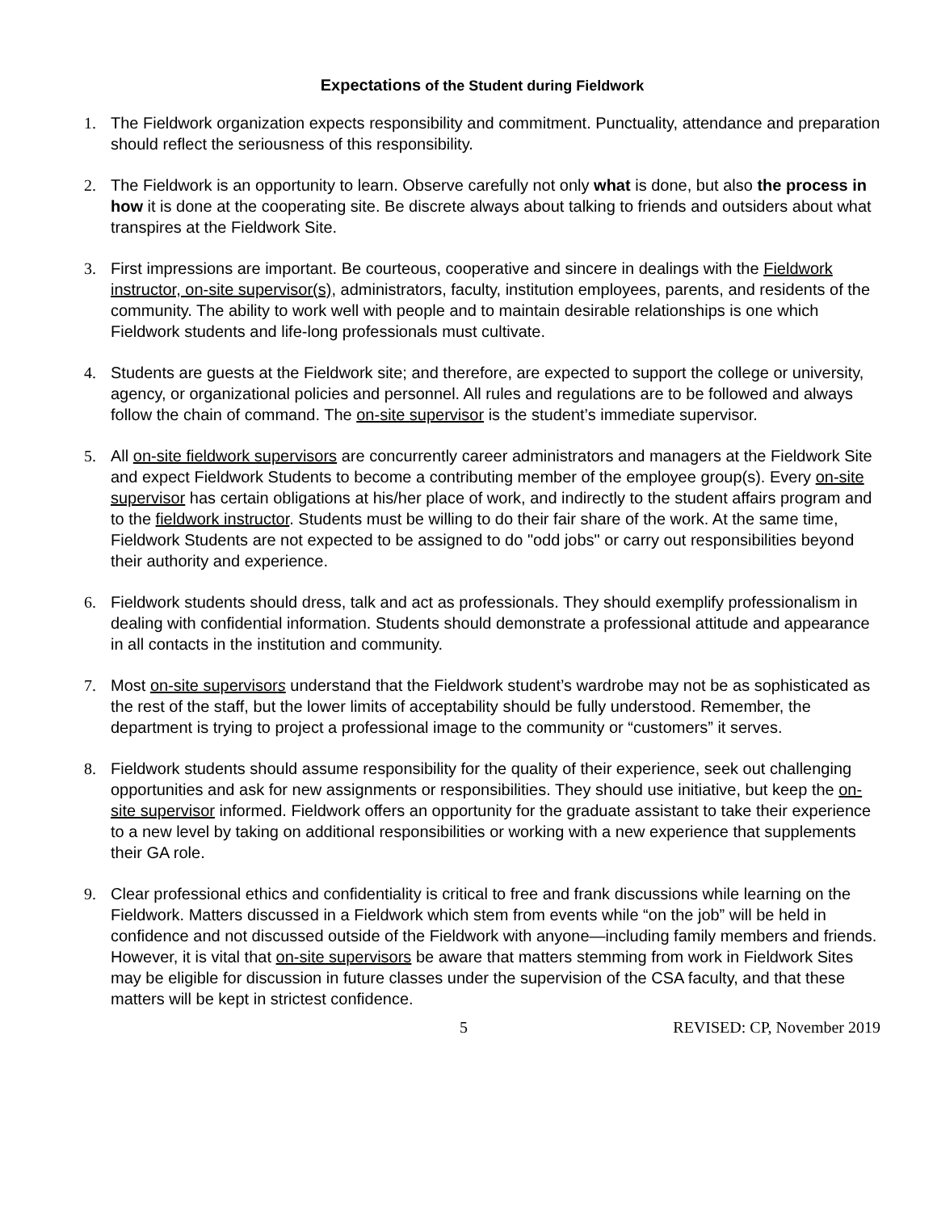Expectations of the Student during Fieldwork
1. The Fieldwork organization expects responsibility and commitment. Punctuality, attendance and preparation should reflect the seriousness of this responsibility.
2. The Fieldwork is an opportunity to learn. Observe carefully not only what is done, but also the process in how it is done at the cooperating site. Be discrete always about talking to friends and outsiders about what transpires at the Fieldwork Site.
3. First impressions are important. Be courteous, cooperative and sincere in dealings with the Fieldwork instructor, on-site supervisor(s), administrators, faculty, institution employees, parents, and residents of the community. The ability to work well with people and to maintain desirable relationships is one which Fieldwork students and life-long professionals must cultivate.
4. Students are guests at the Fieldwork site; and therefore, are expected to support the college or university, agency, or organizational policies and personnel. All rules and regulations are to be followed and always follow the chain of command. The on-site supervisor is the student’s immediate supervisor.
5. All on-site fieldwork supervisors are concurrently career administrators and managers at the Fieldwork Site and expect Fieldwork Students to become a contributing member of the employee group(s). Every on-site supervisor has certain obligations at his/her place of work, and indirectly to the student affairs program and to the fieldwork instructor. Students must be willing to do their fair share of the work. At the same time, Fieldwork Students are not expected to be assigned to do "odd jobs" or carry out responsibilities beyond their authority and experience.
6. Fieldwork students should dress, talk and act as professionals. They should exemplify professionalism in dealing with confidential information. Students should demonstrate a professional attitude and appearance in all contacts in the institution and community.
7. Most on-site supervisors understand that the Fieldwork student’s wardrobe may not be as sophisticated as the rest of the staff, but the lower limits of acceptability should be fully understood. Remember, the department is trying to project a professional image to the community or “customers” it serves.
8. Fieldwork students should assume responsibility for the quality of their experience, seek out challenging opportunities and ask for new assignments or responsibilities. They should use initiative, but keep the on-site supervisor informed. Fieldwork offers an opportunity for the graduate assistant to take their experience to a new level by taking on additional responsibilities or working with a new experience that supplements their GA role.
9. Clear professional ethics and confidentiality is critical to free and frank discussions while learning on the Fieldwork. Matters discussed in a Fieldwork which stem from events while “on the job” will be held in confidence and not discussed outside of the Fieldwork with anyone—including family members and friends. However, it is vital that on-site supervisors be aware that matters stemming from work in Fieldwork Sites may be eligible for discussion in future classes under the supervision of the CSA faculty, and that these matters will be kept in strictest confidence.
5 REVISED: CP, November 2019